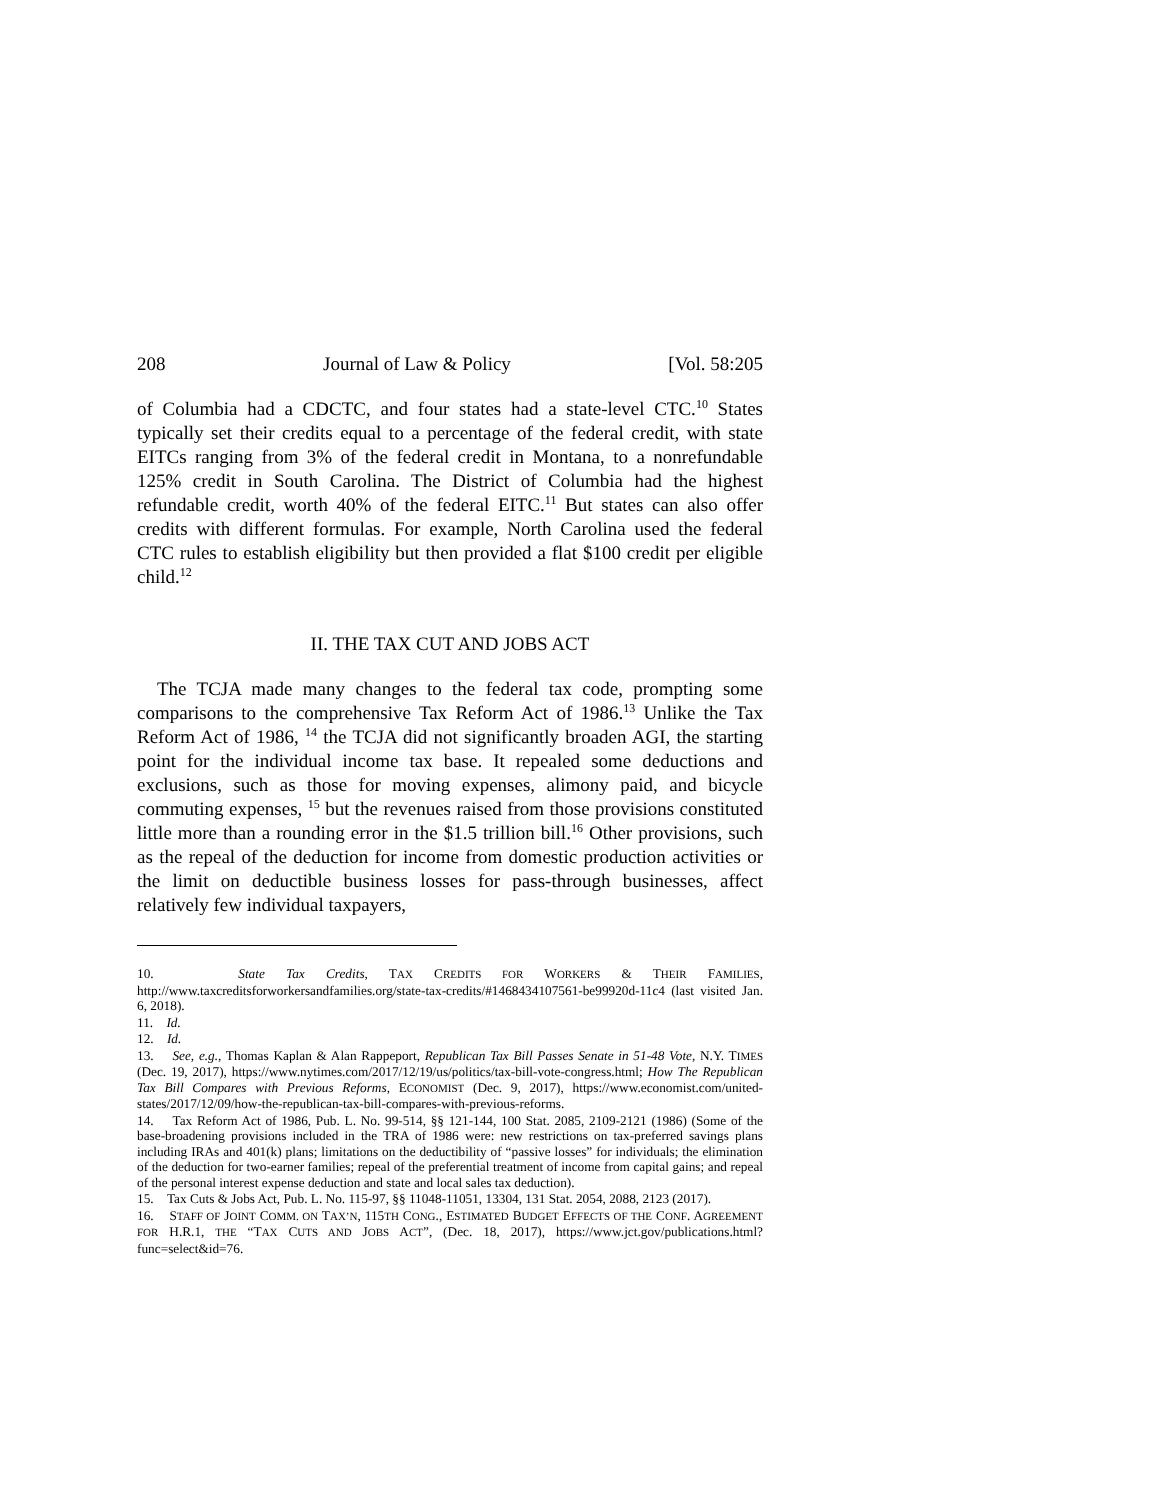208 Journal of Law & Policy [Vol. 58:205
of Columbia had a CDCTC, and four states had a state-level CTC.<sup>10</sup> States typically set their credits equal to a percentage of the federal credit, with state EITCs ranging from 3% of the federal credit in Montana, to a nonrefundable 125% credit in South Carolina. The District of Columbia had the highest refundable credit, worth 40% of the federal EITC.<sup>11</sup> But states can also offer credits with different formulas. For example, North Carolina used the federal CTC rules to establish eligibility but then provided a flat $100 credit per eligible child.<sup>12</sup>
II. THE TAX CUT AND JOBS ACT
The TCJA made many changes to the federal tax code, prompting some comparisons to the comprehensive Tax Reform Act of 1986.<sup>13</sup> Unlike the Tax Reform Act of 1986, <sup>14</sup> the TCJA did not significantly broaden AGI, the starting point for the individual income tax base. It repealed some deductions and exclusions, such as those for moving expenses, alimony paid, and bicycle commuting expenses, <sup>15</sup> but the revenues raised from those provisions constituted little more than a rounding error in the $1.5 trillion bill.<sup>16</sup> Other provisions, such as the repeal of the deduction for income from domestic production activities or the limit on deductible business losses for pass-through businesses, affect relatively few individual taxpayers,
10. State Tax Credits, TAX CREDITS FOR WORKERS & THEIR FAMILIES, http://www.taxcreditsforworkersandfamilies.org/state-tax-credits/#1468434107561-be99920d-11c4 (last visited Jan. 6, 2018).
11. Id.
12. Id.
13. See, e.g., Thomas Kaplan & Alan Rappeport, Republican Tax Bill Passes Senate in 51-48 Vote, N.Y. TIMES (Dec. 19, 2017), https://www.nytimes.com/2017/12/19/us/politics/tax-bill-vote-congress.html; How The Republican Tax Bill Compares with Previous Reforms, ECONOMIST (Dec. 9, 2017), https://www.economist.com/united-states/2017/12/09/how-the-republican-tax-bill-compares-with-previous-reforms.
14. Tax Reform Act of 1986, Pub. L. No. 99-514, §§ 121-144, 100 Stat. 2085, 2109-2121 (1986) (Some of the base-broadening provisions included in the TRA of 1986 were: new restrictions on tax-preferred savings plans including IRAs and 401(k) plans; limitations on the deductibility of “passive losses” for individuals; the elimination of the deduction for two-earner families; repeal of the preferential treatment of income from capital gains; and repeal of the personal interest expense deduction and state and local sales tax deduction).
15. Tax Cuts & Jobs Act, Pub. L. No. 115-97, §§ 11048-11051, 13304, 131 Stat. 2054, 2088, 2123 (2017).
16. STAFF OF JOINT COMM. ON TAX’N, 115TH CONG., ESTIMATED BUDGET EFFECTS OF THE CONF. AGREEMENT FOR H.R.1, THE “TAX CUTS AND JOBS ACT”, (Dec. 18, 2017), https://www.jct.gov/publications.html?func=select&id=76.